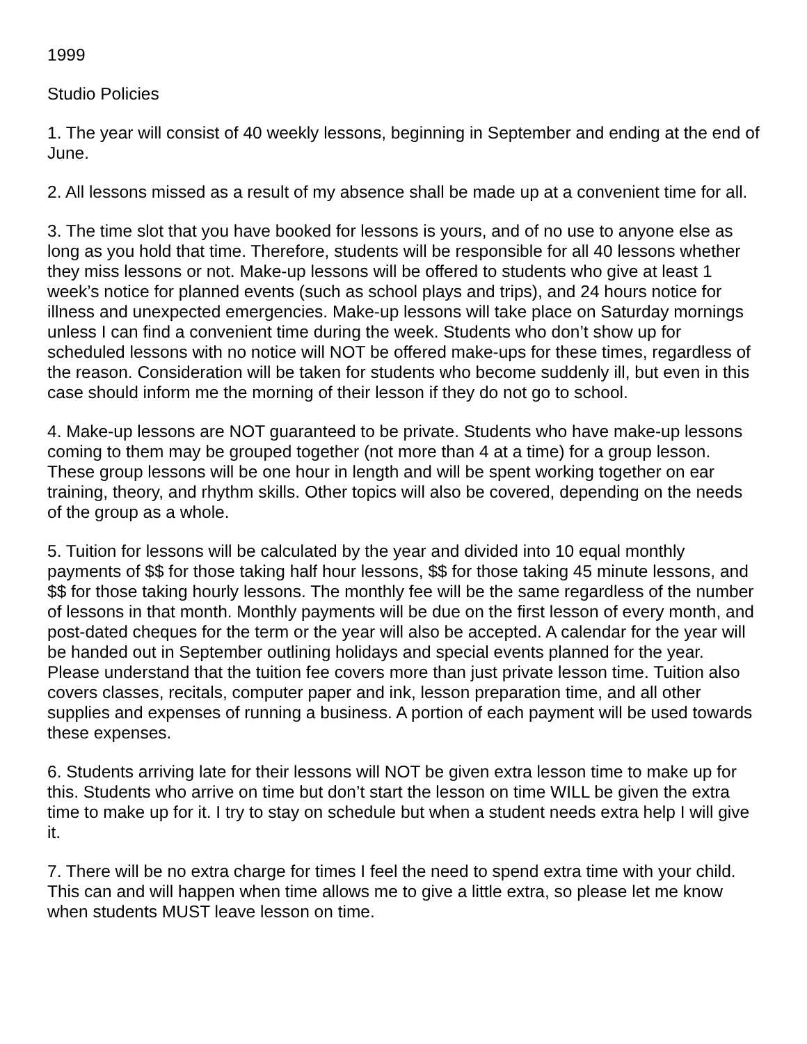1999
Studio Policies
1. The year will consist of 40 weekly lessons, beginning in September and ending at the end of June.
2. All lessons missed as a result of my absence shall be made up at a convenient time for all.
3. The time slot that you have booked for lessons is yours, and of no use to anyone else as long as you hold that time. Therefore, students will be responsible for all 40 lessons whether they miss lessons or not. Make-up lessons will be offered to students who give at least 1 week’s notice for planned events (such as school plays and trips), and 24 hours notice for illness and unexpected emergencies. Make-up lessons will take place on Saturday mornings unless I can find a convenient time during the week. Students who don’t show up for scheduled lessons with no notice will NOT be offered make-ups for these times, regardless of the reason. Consideration will be taken for students who become suddenly ill, but even in this case should inform me the morning of their lesson if they do not go to school.
4. Make-up lessons are NOT guaranteed to be private. Students who have make-up lessons coming to them may be grouped together (not more than 4 at a time) for a group lesson. These group lessons will be one hour in length and will be spent working together on ear training, theory, and rhythm skills. Other topics will also be covered, depending on the needs of the group as a whole.
5. Tuition for lessons will be calculated by the year and divided into 10 equal monthly payments of $$ for those taking half hour lessons, $$ for those taking 45 minute lessons, and $$ for those taking hourly lessons. The monthly fee will be the same regardless of the number of lessons in that month. Monthly payments will be due on the first lesson of every month, and post-dated cheques for the term or the year will also be accepted. A calendar for the year will be handed out in September outlining holidays and special events planned for the year. Please understand that the tuition fee covers more than just private lesson time. Tuition also covers classes, recitals, computer paper and ink, lesson preparation time, and all other supplies and expenses of running a business. A portion of each payment will be used towards these expenses.
6. Students arriving late for their lessons will NOT be given extra lesson time to make up for this. Students who arrive on time but don’t start the lesson on time WILL be given the extra time to make up for it. I try to stay on schedule but when a student needs extra help I will give it.
7. There will be no extra charge for times I feel the need to spend extra time with your child. This can and will happen when time allows me to give a little extra, so please let me know when students MUST leave lesson on time.